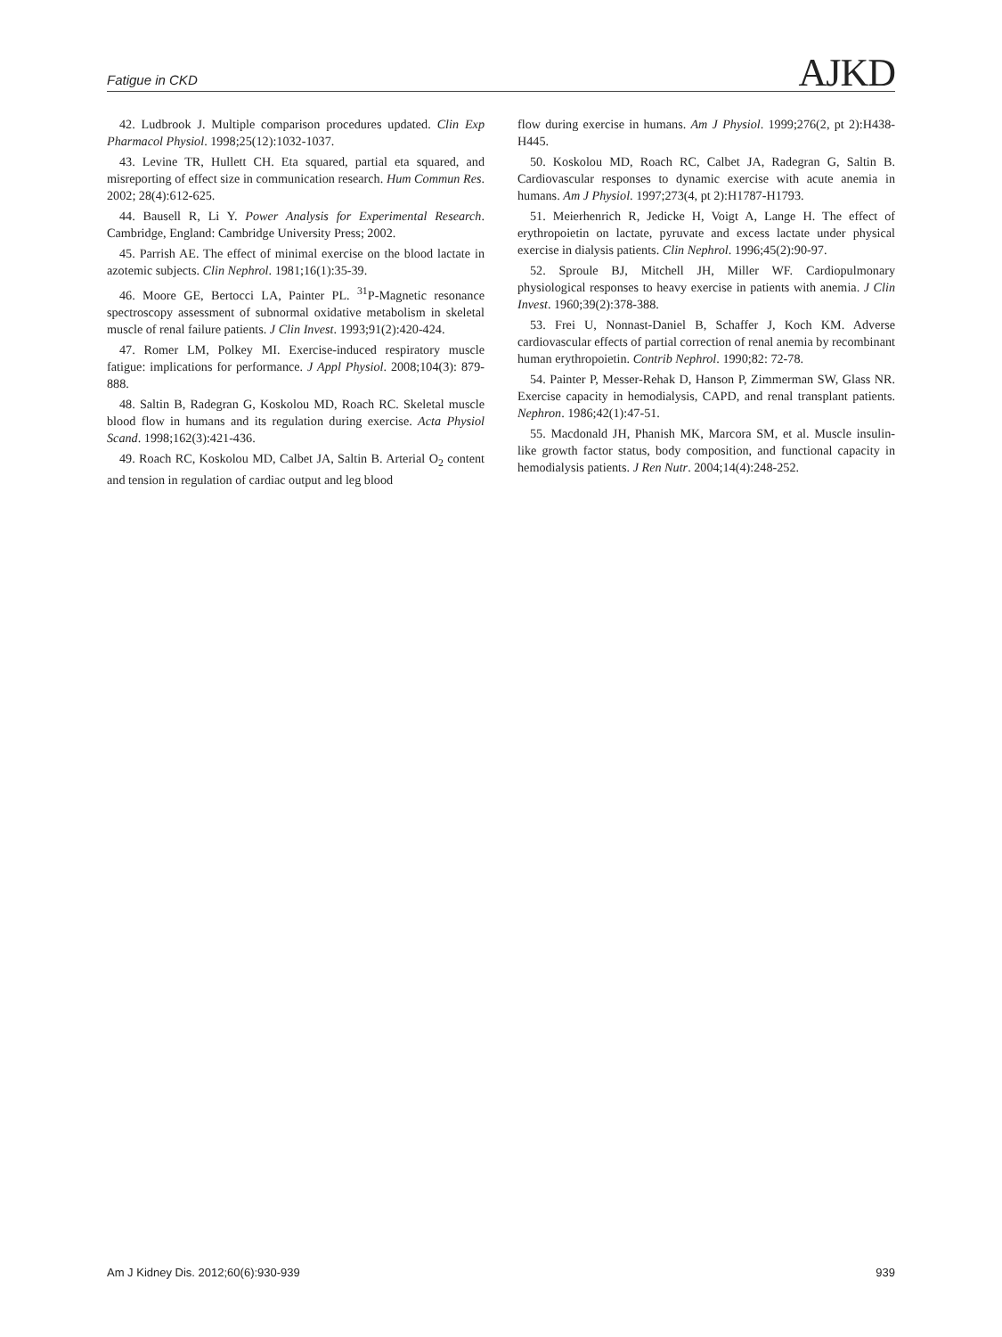Fatigue in CKD AJKD
42. Ludbrook J. Multiple comparison procedures updated. Clin Exp Pharmacol Physiol. 1998;25(12):1032-1037.
43. Levine TR, Hullett CH. Eta squared, partial eta squared, and misreporting of effect size in communication research. Hum Commun Res. 2002; 28(4):612-625.
44. Bausell R, Li Y. Power Analysis for Experimental Research. Cambridge, England: Cambridge University Press; 2002.
45. Parrish AE. The effect of minimal exercise on the blood lactate in azotemic subjects. Clin Nephrol. 1981;16(1):35-39.
46. Moore GE, Bertocci LA, Painter PL. <sup>31</sup>P-Magnetic resonance spectroscopy assessment of subnormal oxidative metabolism in skeletal muscle of renal failure patients. J Clin Invest. 1993;91(2):420-424.
47. Romer LM, Polkey MI. Exercise-induced respiratory muscle fatigue: implications for performance. J Appl Physiol. 2008;104(3): 879-888.
48. Saltin B, Radegran G, Koskolou MD, Roach RC. Skeletal muscle blood flow in humans and its regulation during exercise. Acta Physiol Scand. 1998;162(3):421-436.
49. Roach RC, Koskolou MD, Calbet JA, Saltin B. Arterial O<sub>2</sub> content and tension in regulation of cardiac output and leg blood
flow during exercise in humans. Am J Physiol. 1999;276(2, pt 2):H438-H445.
50. Koskolou MD, Roach RC, Calbet JA, Radegran G, Saltin B. Cardiovascular responses to dynamic exercise with acute anemia in humans. Am J Physiol. 1997;273(4, pt 2):H1787-H1793.
51. Meierhenrich R, Jedicke H, Voigt A, Lange H. The effect of erythropoietin on lactate, pyruvate and excess lactate under physical exercise in dialysis patients. Clin Nephrol. 1996;45(2):90-97.
52. Sproule BJ, Mitchell JH, Miller WF. Cardiopulmonary physiological responses to heavy exercise in patients with anemia. J Clin Invest. 1960;39(2):378-388.
53. Frei U, Nonnast-Daniel B, Schaffer J, Koch KM. Adverse cardiovascular effects of partial correction of renal anemia by recombinant human erythropoietin. Contrib Nephrol. 1990;82: 72-78.
54. Painter P, Messer-Rehak D, Hanson P, Zimmerman SW, Glass NR. Exercise capacity in hemodialysis, CAPD, and renal transplant patients. Nephron. 1986;42(1):47-51.
55. Macdonald JH, Phanish MK, Marcora SM, et al. Muscle insulin-like growth factor status, body composition, and functional capacity in hemodialysis patients. J Ren Nutr. 2004;14(4):248-252.
Am J Kidney Dis. 2012;60(6):930-939 939